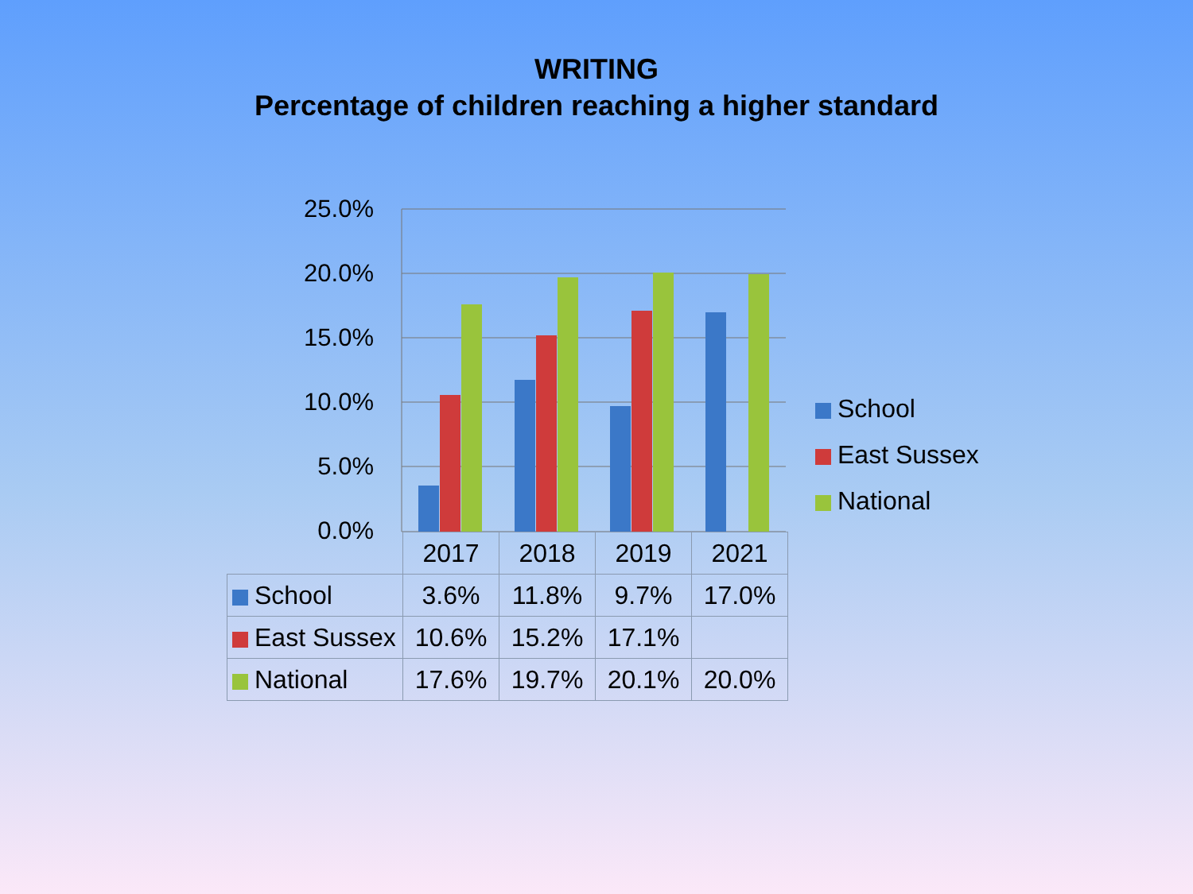WRITING
Percentage of children reaching a higher standard
25.0%
20.0%
15.0%
10.0%
5.0%
0.0%
School
East Sussex
National
| | 2017 | 2018 | 2019 | 2021 |
| School | 3.6% | 11.8% | 9.7% | 17.0% |
| East Sussex | 10.6% | 15.2% | 17.1% | |
| National | 17.6% | 19.7% | 20.1% | 20.0% |